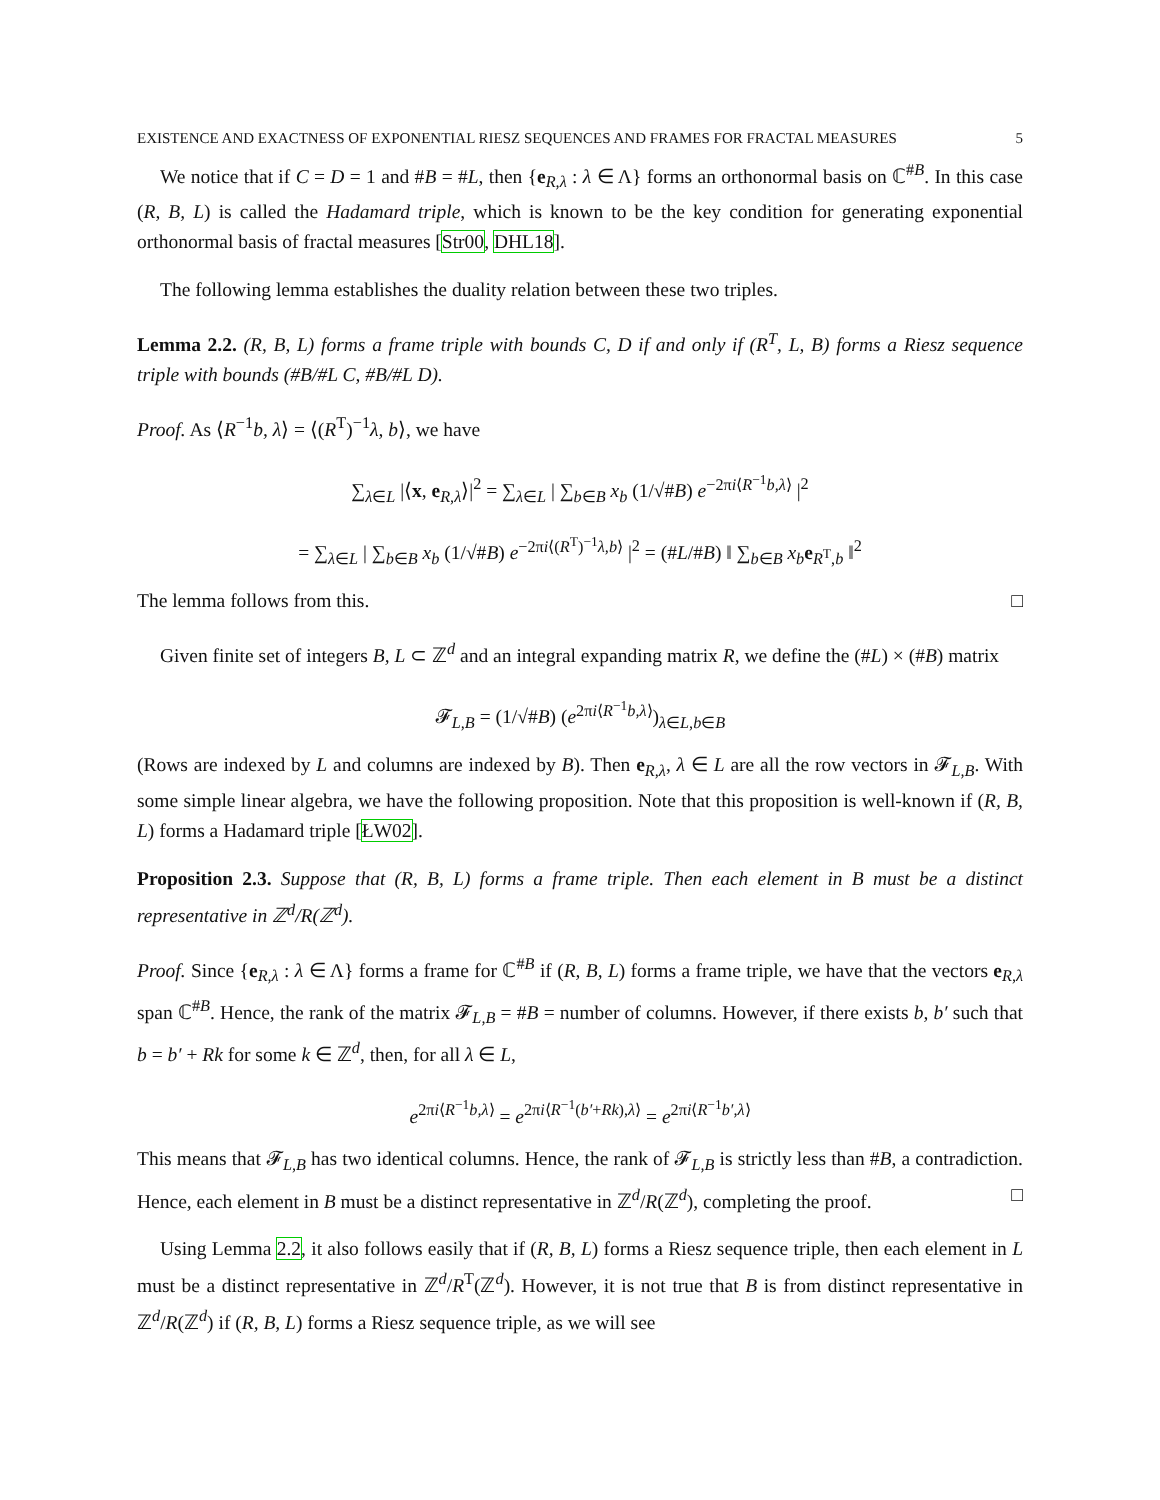EXISTENCE AND EXACTNESS OF EXPONENTIAL RIESZ SEQUENCES AND FRAMES FOR FRACTAL MEASURES 5
We notice that if C = D = 1 and #B = #L, then {e<sub>R,λ</sub> : λ ∈ Λ} forms an orthonormal basis on ℂ<sup>#B</sup>. In this case (R, B, L) is called the Hadamard triple, which is known to be the key condition for generating exponential orthonormal basis of fractal measures [Str00, DHL18].
The following lemma establishes the duality relation between these two triples.
Lemma 2.2. (R, B, L) forms a frame triple with bounds C, D if and only if (R<sup>T</sup>, L, B) forms a Riesz sequence triple with bounds (#B/#L C, #B/#L D).
Proof. As ⟨R<sup>−1</sup>b, λ⟩ = ⟨(R<sup>T</sup>)<sup>−1</sup>λ, b⟩, we have
∑<sub>λ∈L</sub> |⟨x, e<sub>R,λ</sub>⟩|<sup>2</sup> = ∑<sub>λ∈L</sub> | ∑<sub>b∈B</sub> x<sub>b</sub> (1/√#B) e<sup>−2πi⟨R<sup>−1</sup>b,λ⟩</sup> |<sup>2</sup>
= ∑<sub>λ∈L</sub> | ∑<sub>b∈B</sub> x<sub>b</sub> (1/√#B) e<sup>−2πi⟨(R<sup>T</sup>)<sup>−1</sup>λ,b⟩</sup> |<sup>2</sup> = (#L/#B) ‖ ∑<sub>b∈B</sub> x<sub>b</sub> e<sub>R<sup>T</sup>,b</sub> ‖<sup>2</sup>
The lemma follows from this. □
Given finite set of integers B, L ⊂ ℤ<sup>d</sup> and an integral expanding matrix R, we define the (#L) × (#B) matrix
𝓕<sub>L,B</sub> = (1/√#B) (e<sup>2πi⟨R<sup>−1</sup>b,λ⟩</sup>)<sub>λ∈L,b∈B</sub>
(Rows are indexed by L and columns are indexed by B). Then e<sub>R,λ</sub>, λ ∈ L are all the row vectors in 𝓕<sub>L,B</sub>. With some simple linear algebra, we have the following proposition. Note that this proposition is well-known if (R, B, L) forms a Hadamard triple [ŁW02].
Proposition 2.3. Suppose that (R, B, L) forms a frame triple. Then each element in B must be a distinct representative in ℤ<sup>d</sup>/R(ℤ<sup>d</sup>).
Proof. Since {e<sub>R,λ</sub> : λ ∈ Λ} forms a frame for ℂ<sup>#B</sup> if (R, B, L) forms a frame triple, we have that the vectors e<sub>R,λ</sub> span ℂ<sup>#B</sup>. Hence, the rank of the matrix 𝓕<sub>L,B</sub> = #B = number of columns. However, if there exists b, b′ such that b = b′ + Rk for some k ∈ ℤ<sup>d</sup>, then, for all λ ∈ L,
e<sup>2πi⟨R<sup>−1</sup>b,λ⟩</sup> = e<sup>2πi⟨R<sup>−1</sup>(b′+Rk),λ⟩</sup> = e<sup>2πi⟨R<sup>−1</sup>b′,λ⟩</sup>
This means that 𝓕<sub>L,B</sub> has two identical columns. Hence, the rank of 𝓕<sub>L,B</sub> is strictly less than #B, a contradiction. Hence, each element in B must be a distinct representative in ℤ<sup>d</sup>/R(ℤ<sup>d</sup>), completing the proof. □
Using Lemma 2.2, it also follows easily that if (R, B, L) forms a Riesz sequence triple, then each element in L must be a distinct representative in ℤ<sup>d</sup>/R<sup>T</sup>(ℤ<sup>d</sup>). However, it is not true that B is from distinct representative in ℤ<sup>d</sup>/R(ℤ<sup>d</sup>) if (R, B, L) forms a Riesz sequence triple, as we will see